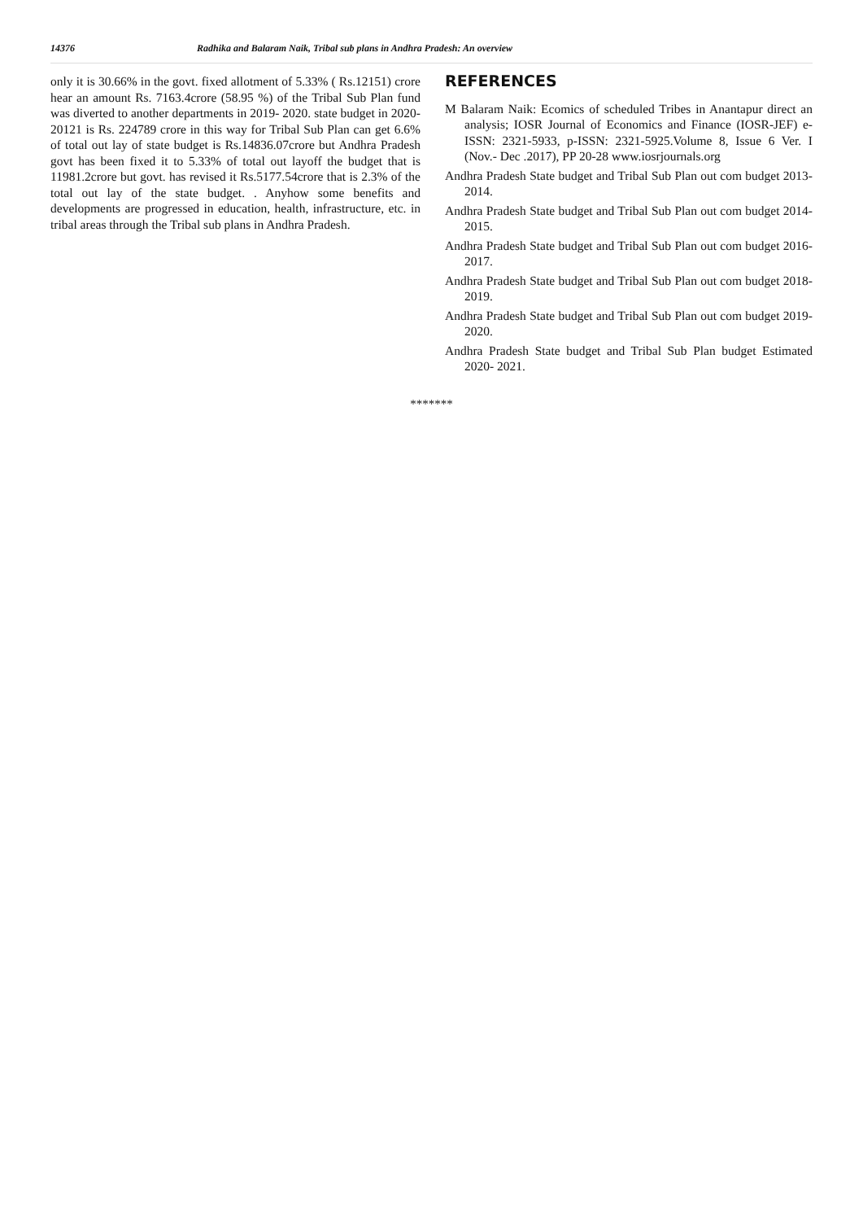14376 Radhika and Balaram Naik, Tribal sub plans in Andhra Pradesh: An overview
only it is 30.66% in the govt. fixed allotment of 5.33% ( Rs.12151) crore hear an amount Rs. 7163.4crore (58.95 %) of the Tribal Sub Plan fund was diverted to another departments in 2019- 2020. state budget in 2020- 20121 is Rs. 224789 crore in this way for Tribal Sub Plan can get 6.6% of total out lay of state budget is Rs.14836.07crore but Andhra Pradesh govt has been fixed it to 5.33% of total out layoff the budget that is 11981.2crore but govt. has revised it Rs.5177.54crore that is 2.3% of the total out lay of the state budget. . Anyhow some benefits and developments are progressed in education, health, infrastructure, etc. in tribal areas through the Tribal sub plans in Andhra Pradesh.
REFERENCES
M Balaram Naik: Ecomics of scheduled Tribes in Anantapur direct an analysis; IOSR Journal of Economics and Finance (IOSR-JEF) e-ISSN: 2321-5933, p-ISSN: 2321-5925.Volume 8, Issue 6 Ver. I (Nov.- Dec .2017), PP 20-28 www.iosrjournals.org
Andhra Pradesh State budget and Tribal Sub Plan out com budget 2013- 2014.
Andhra Pradesh State budget and Tribal Sub Plan out com budget 2014- 2015.
Andhra Pradesh State budget and Tribal Sub Plan out com budget 2016- 2017.
Andhra Pradesh State budget and Tribal Sub Plan out com budget 2018- 2019.
Andhra Pradesh State budget and Tribal Sub Plan out com budget 2019- 2020.
Andhra Pradesh State budget and Tribal Sub Plan budget Estimated 2020- 2021.
*******